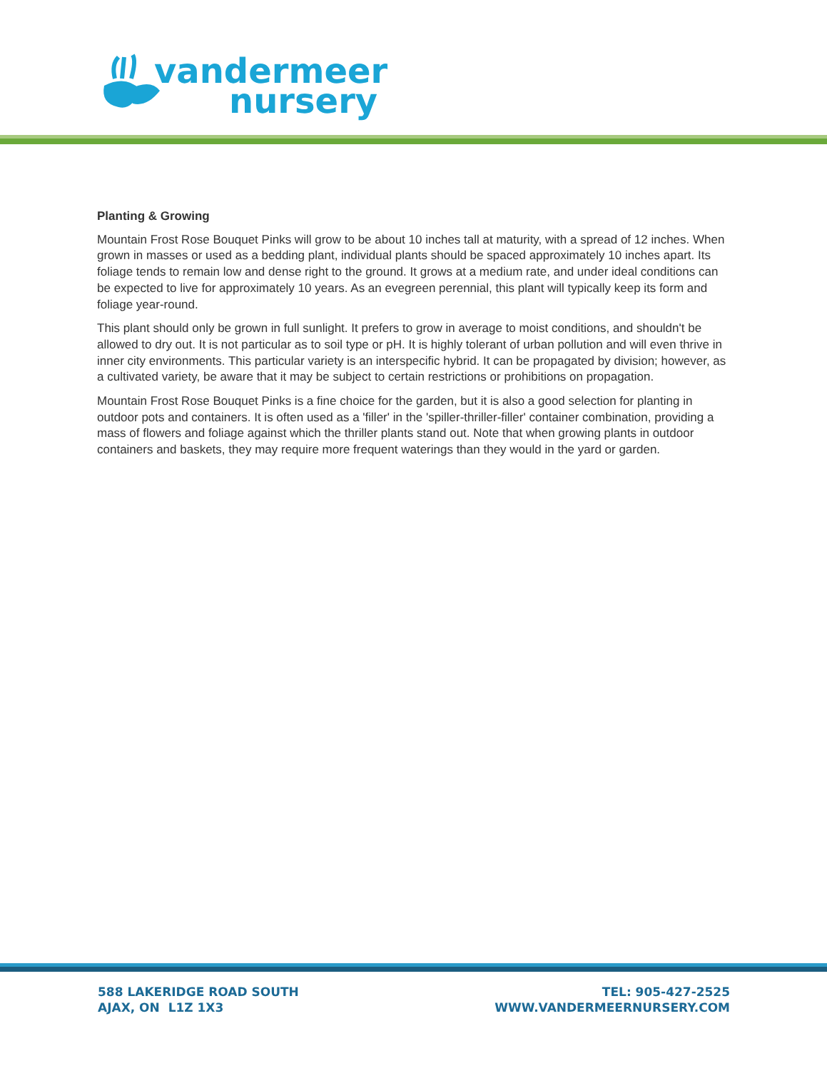vandermeer
nursery
Planting & Growing
Mountain Frost Rose Bouquet Pinks will grow to be about 10 inches tall at maturity, with a spread of 12 inches. When grown in masses or used as a bedding plant, individual plants should be spaced approximately 10 inches apart. Its foliage tends to remain low and dense right to the ground. It grows at a medium rate, and under ideal conditions can be expected to live for approximately 10 years. As an evegreen perennial, this plant will typically keep its form and foliage year-round.
This plant should only be grown in full sunlight. It prefers to grow in average to moist conditions, and shouldn't be allowed to dry out. It is not particular as to soil type or pH. It is highly tolerant of urban pollution and will even thrive in inner city environments. This particular variety is an interspecific hybrid. It can be propagated by division; however, as a cultivated variety, be aware that it may be subject to certain restrictions or prohibitions on propagation.
Mountain Frost Rose Bouquet Pinks is a fine choice for the garden, but it is also a good selection for planting in outdoor pots and containers. It is often used as a 'filler' in the 'spiller-thriller-filler' container combination, providing a mass of flowers and foliage against which the thriller plants stand out. Note that when growing plants in outdoor containers and baskets, they may require more frequent waterings than they would in the yard or garden.
588 LAKERIDGE ROAD SOUTH
AJAX, ON L1Z 1X3
TEL: 905-427-2525
WWW.VANDERMEERNURSERY.COM